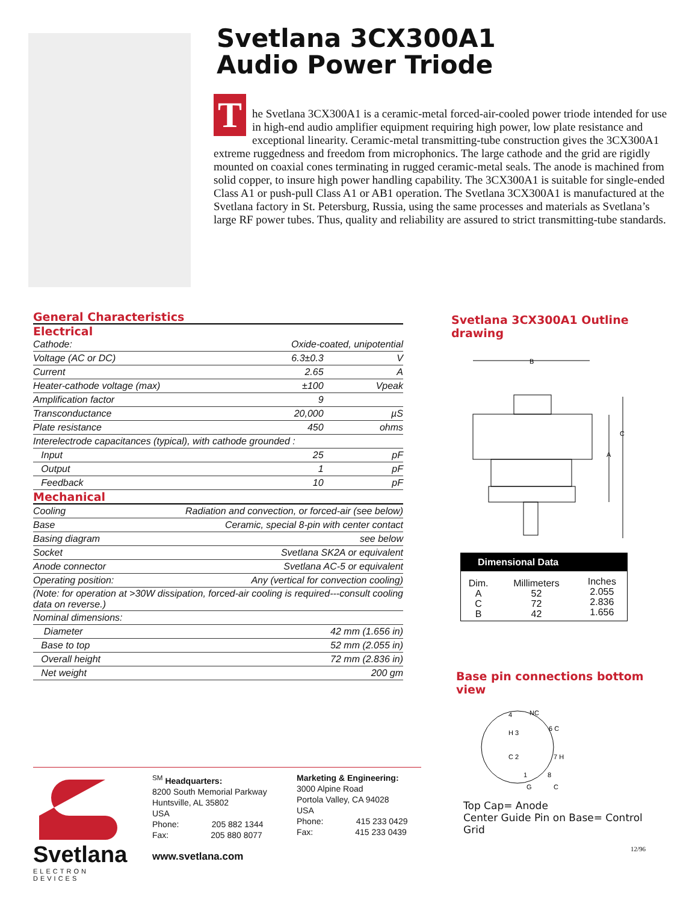Svetlana 3CX300A1
Audio Power Triode
T
he Svetlana 3CX300A1 is a ceramic-metal forced-air-cooled power triode intended for use in high-end audio amplifier equipment requiring high power, low plate resistance and exceptional linearity. Ceramic-metal transmitting-tube construction gives the 3CX300A1 extreme ruggedness and freedom from microphonics. The large cathode and the grid are rigidly mounted on coaxial cones terminating in rugged ceramic-metal seals. The anode is machined from solid copper, to insure high power handling capability. The 3CX300A1 is suitable for single-ended Class A1 or push-pull Class A1 or AB1 operation. The Svetlana 3CX300A1 is manufactured at the Svetlana factory in St. Petersburg, Russia, using the same processes and materials as Svetlana’s large RF power tubes. Thus, quality and reliability are assured to strict transmitting-tube standards.
General Characteristics
Electrical
| Cathode: | Oxide-coated, unipotential | |
| Voltage (AC or DC) | 6.3±0.3 | V |
| Current | 2.65 | A |
| Heater-cathode voltage (max) | ±100 | Vpeak |
| Amplification factor | 9 | |
| Transconductance | 20,000 | µS |
| Plate resistance | 450 | ohms |
| Interelectrode capacitances (typical), with cathode grounded : | | |
| Input | 25 | pF |
| Output | 1 | pF |
| Feedback | 10 | pF |
Mechanical
| Cooling | Radiation and convection, or forced-air (see below) |
| Base | Ceramic, special 8-pin with center contact |
| Basing diagram | see below |
| Socket | Svetlana SK2A or equivalent |
| Anode connector | Svetlana AC-5 or equivalent |
| Operating position: | Any (vertical for convection cooling) |
| (Note: for operation at >30W dissipation, forced-air cooling is required---consult cooling data on reverse.) | |
| Nominal dimensions: | |
| Diameter | 42 mm (1.656 in) |
| Base to top | 52 mm (2.055 in) |
| Overall height | 72 mm (2.836 in) |
| Net weight | 200 gm |
Svetlana 3CX300A1 Outline drawing
B
C
A
| Dimensional Data | | |
| --- | --- | --- |
| Dim. A C B | Millimeters 52 72 42 | Inches 2.055 2.836 1.656 |
Base pin connections bottom view
4
NC
6 C
H 3
C 2
7 H
1
8
G
C
Top Cap= Anode
Center Guide Pin on Base= Control Grid
Svetlana
ELECTRON DEVICES
<sup>SM</sup> Headquarters:
8200 South Memorial Parkway
Huntsville, AL 35802
USA
Phone: 205 882 1344
Fax: 205 880 8077
www.svetlana.com
Marketing & Engineering:
3000 Alpine Road
Portola Valley, CA 94028
USA
Phone: 415 233 0429
Fax: 415 233 0439
12/96